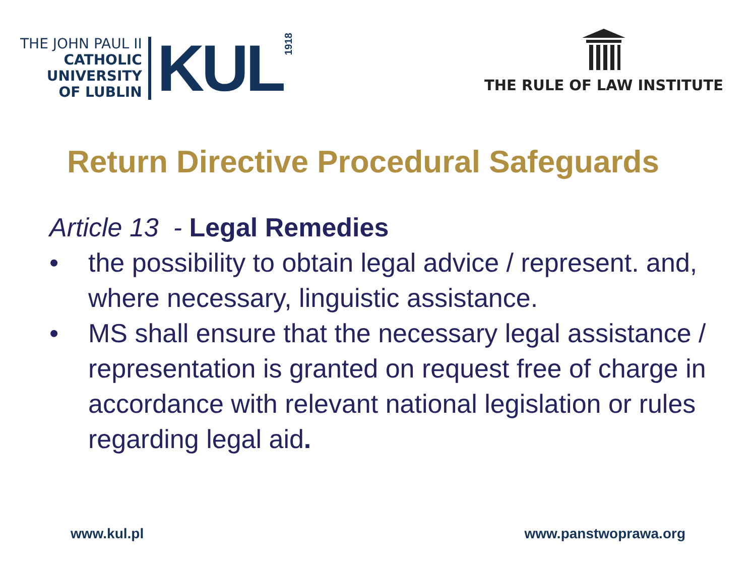THE JOHN PAUL II
CATHOLIC
UNIVERSITY
OF LUBLIN
KUL
1918
THE RULE OF LAW INSTITUTE
Return Directive Procedural Safeguards
Article 13 - Legal Remedies
• the possibility to obtain legal advice / represent. and, where necessary, linguistic assistance.
• MS shall ensure that the necessary legal assistance / representation is granted on request free of charge in accordance with relevant national legislation or rules regarding legal aid.
www.kul.pl www.panstwoprawa.org